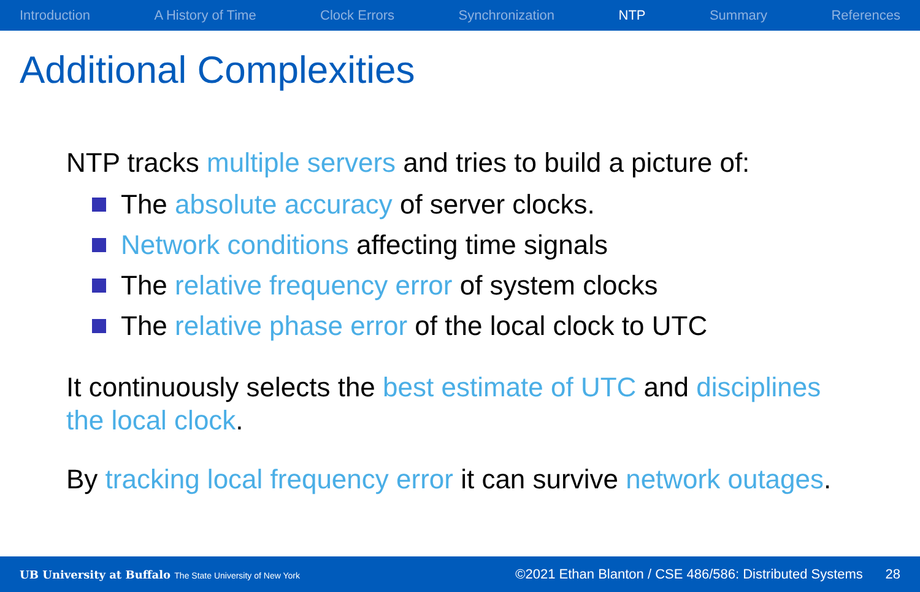Introduction A History of Time Clock Errors Synchronization NTP Summary References
Additional Complexities
NTP tracks multiple servers and tries to build a picture of:
The absolute accuracy of server clocks.
Network conditions affecting time signals
The relative frequency error of system clocks
The relative phase error of the local clock to UTC
It continuously selects the best estimate of UTC and disciplines the local clock.
By tracking local frequency error it can survive network outages.
UB University at Buffalo The State University of New York ©2021 Ethan Blanton / CSE 486/586: Distributed Systems 28